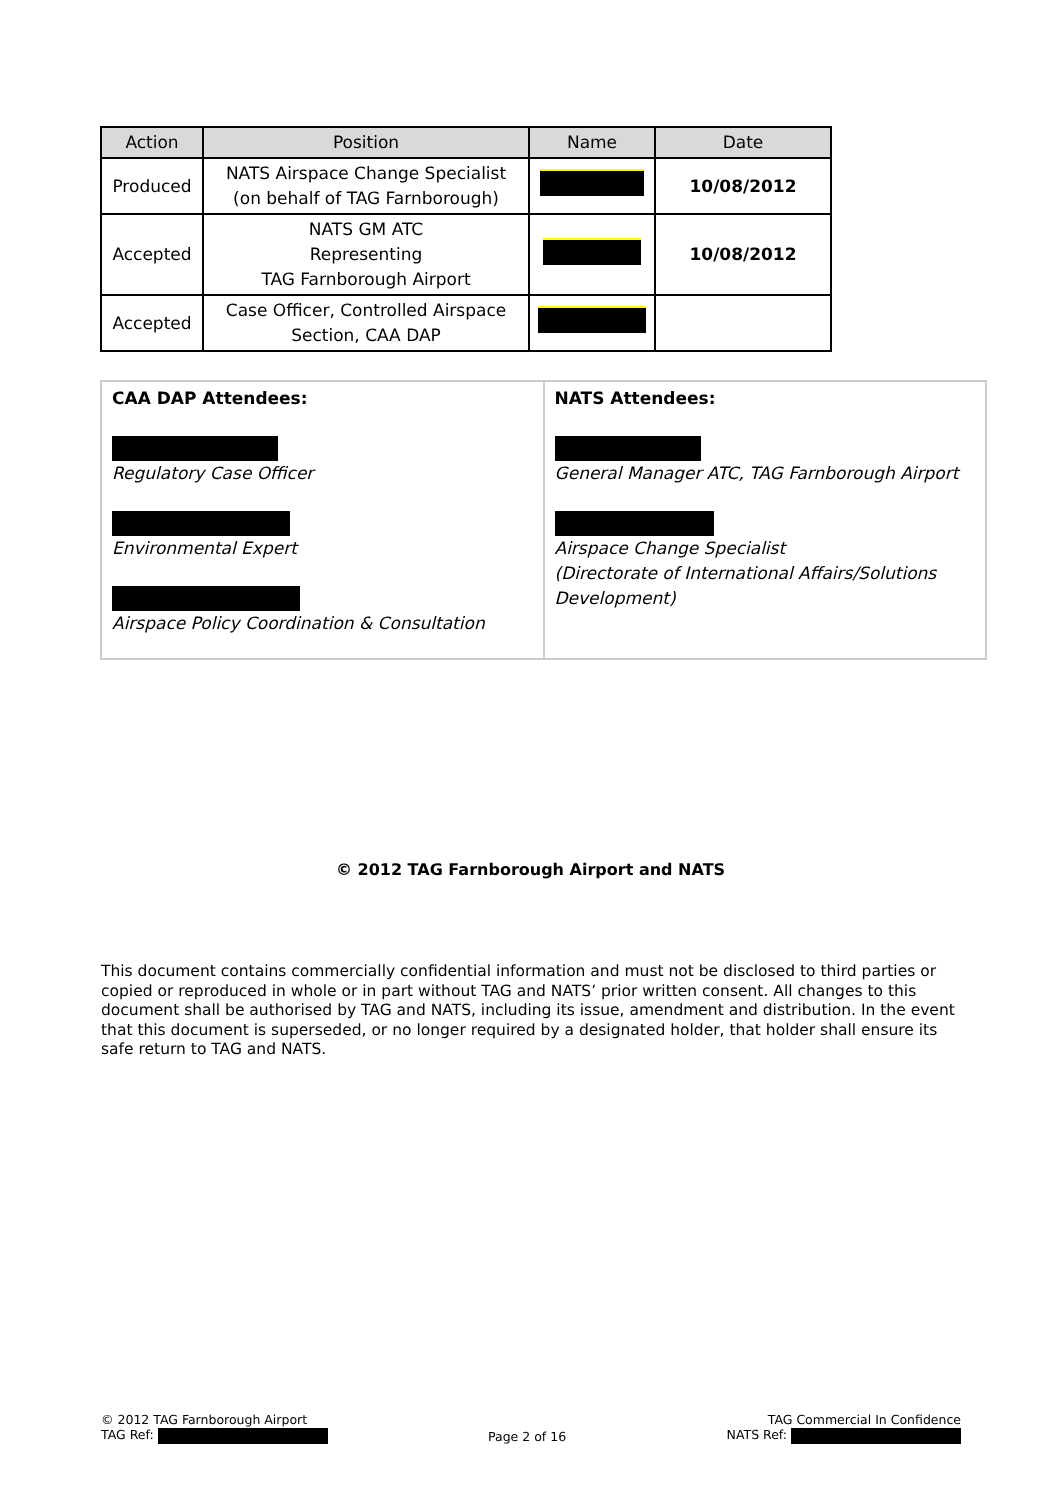| Action | Position | Name | Date |
| --- | --- | --- | --- |
| Produced | NATS Airspace Change Specialist (on behalf of TAG Farnborough) | | 10/08/2012 |
| Accepted | NATS GM ATC Representing TAG Farnborough Airport | | 10/08/2012 |
| Accepted | Case Officer, Controlled Airspace Section, CAA DAP | | |
| CAA DAP Attendees: Regulatory Case Officer Environmental Expert Airspace Policy Coordination & Consultation | NATS Attendees: General Manager ATC, TAG Farnborough Airport Airspace Change Specialist (Directorate of International Affairs/Solutions Development) |
© 2012 TAG Farnborough Airport and NATS
This document contains commercially confidential information and must not be disclosed to third parties or copied or reproduced in whole or in part without TAG and NATS’ prior written consent. All changes to this document shall be authorised by TAG and NATS, including its issue, amendment and distribution. In the event that this document is superseded, or no longer required by a designated holder, that holder shall ensure its safe return to TAG and NATS.
© 2012 TAG Farnborough Airport
TAG Ref:
Page 2 of 16
TAG Commercial In Confidence
NATS Ref: